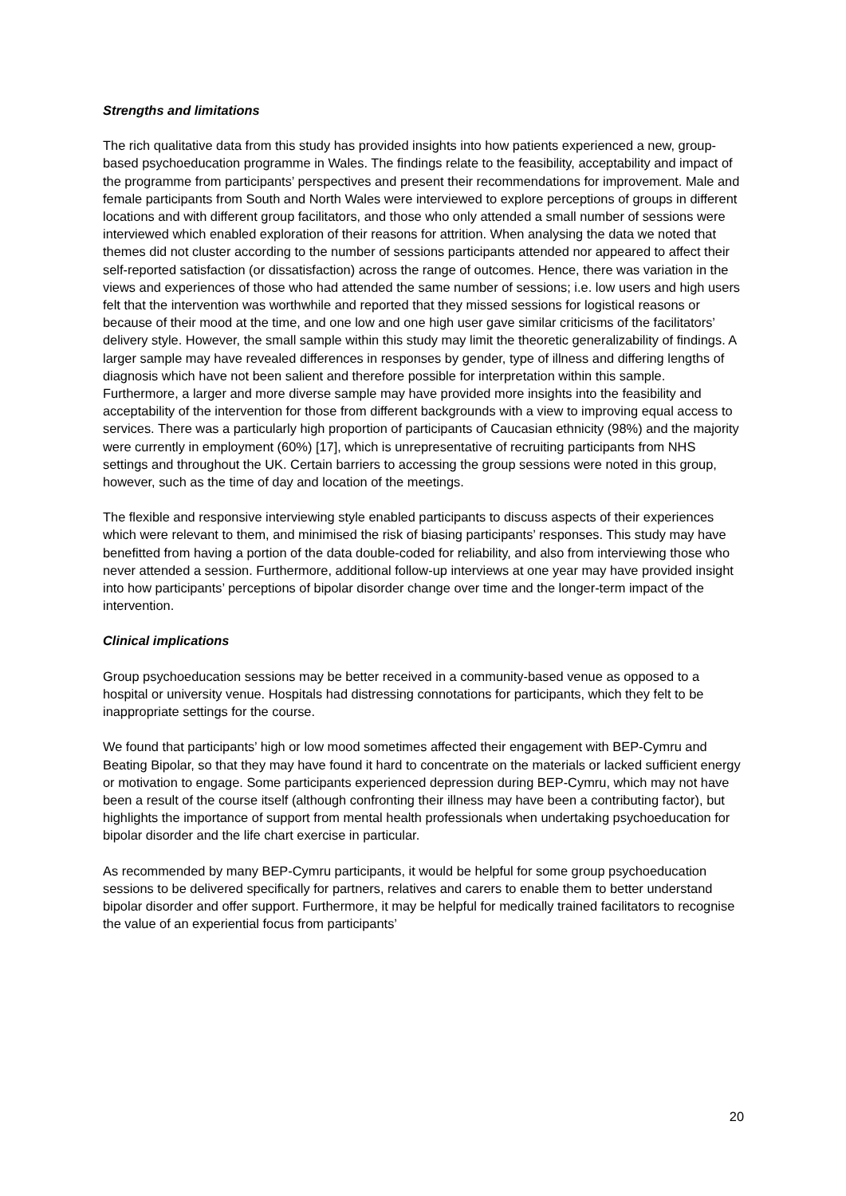Strengths and limitations
The rich qualitative data from this study has provided insights into how patients experienced a new, group-based psychoeducation programme in Wales. The findings relate to the feasibility, acceptability and impact of the programme from participants’ perspectives and present their recommendations for improvement. Male and female participants from South and North Wales were interviewed to explore perceptions of groups in different locations and with different group facilitators, and those who only attended a small number of sessions were interviewed which enabled exploration of their reasons for attrition. When analysing the data we noted that themes did not cluster according to the number of sessions participants attended nor appeared to affect their self-reported satisfaction (or dissatisfaction) across the range of outcomes. Hence, there was variation in the views and experiences of those who had attended the same number of sessions; i.e. low users and high users felt that the intervention was worthwhile and reported that they missed sessions for logistical reasons or because of their mood at the time, and one low and one high user gave similar criticisms of the facilitators’ delivery style. However, the small sample within this study may limit the theoretic generalizability of findings. A larger sample may have revealed differences in responses by gender, type of illness and differing lengths of diagnosis which have not been salient and therefore possible for interpretation within this sample. Furthermore, a larger and more diverse sample may have provided more insights into the feasibility and acceptability of the intervention for those from different backgrounds with a view to improving equal access to services. There was a particularly high proportion of participants of Caucasian ethnicity (98%) and the majority were currently in employment (60%) [17], which is unrepresentative of recruiting participants from NHS settings and throughout the UK. Certain barriers to accessing the group sessions were noted in this group, however, such as the time of day and location of the meetings.
The flexible and responsive interviewing style enabled participants to discuss aspects of their experiences which were relevant to them, and minimised the risk of biasing participants’ responses. This study may have benefitted from having a portion of the data double-coded for reliability, and also from interviewing those who never attended a session. Furthermore, additional follow-up interviews at one year may have provided insight into how participants’ perceptions of bipolar disorder change over time and the longer-term impact of the intervention.
Clinical implications
Group psychoeducation sessions may be better received in a community-based venue as opposed to a hospital or university venue. Hospitals had distressing connotations for participants, which they felt to be inappropriate settings for the course.
We found that participants’ high or low mood sometimes affected their engagement with BEP-Cymru and Beating Bipolar, so that they may have found it hard to concentrate on the materials or lacked sufficient energy or motivation to engage. Some participants experienced depression during BEP-Cymru, which may not have been a result of the course itself (although confronting their illness may have been a contributing factor), but highlights the importance of support from mental health professionals when undertaking psychoeducation for bipolar disorder and the life chart exercise in particular.
As recommended by many BEP-Cymru participants, it would be helpful for some group psychoeducation sessions to be delivered specifically for partners, relatives and carers to enable them to better understand bipolar disorder and offer support. Furthermore, it may be helpful for medically trained facilitators to recognise the value of an experiential focus from participants’
20